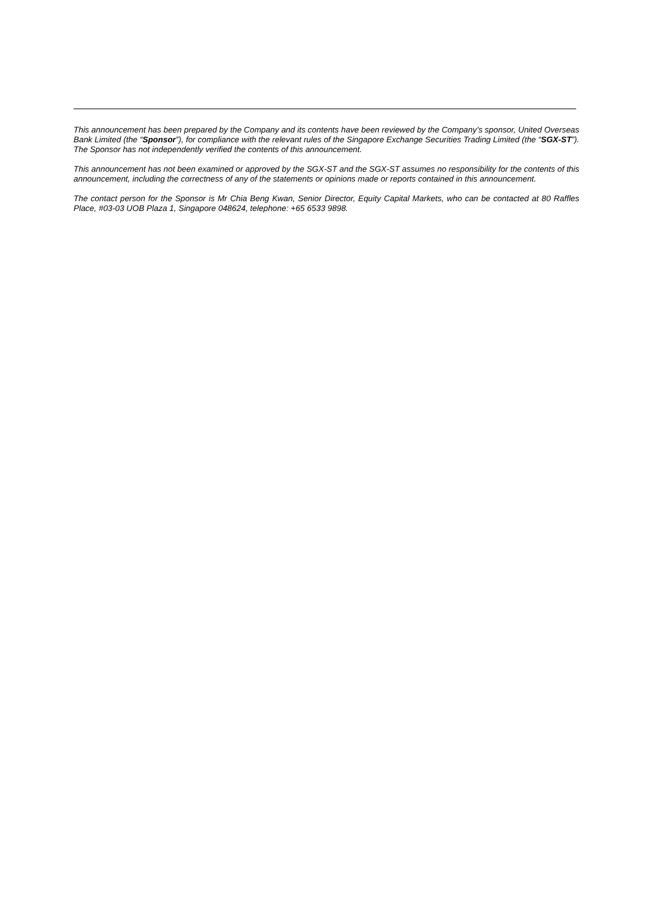This announcement has been prepared by the Company and its contents have been reviewed by the Company’s sponsor, United Overseas Bank Limited (the “Sponsor”), for compliance with the relevant rules of the Singapore Exchange Securities Trading Limited (the “SGX-ST”). The Sponsor has not independently verified the contents of this announcement.
This announcement has not been examined or approved by the SGX-ST and the SGX-ST assumes no responsibility for the contents of this announcement, including the correctness of any of the statements or opinions made or reports contained in this announcement.
The contact person for the Sponsor is Mr Chia Beng Kwan, Senior Director, Equity Capital Markets, who can be contacted at 80 Raffles Place, #03-03 UOB Plaza 1, Singapore 048624, telephone: +65 6533 9898.